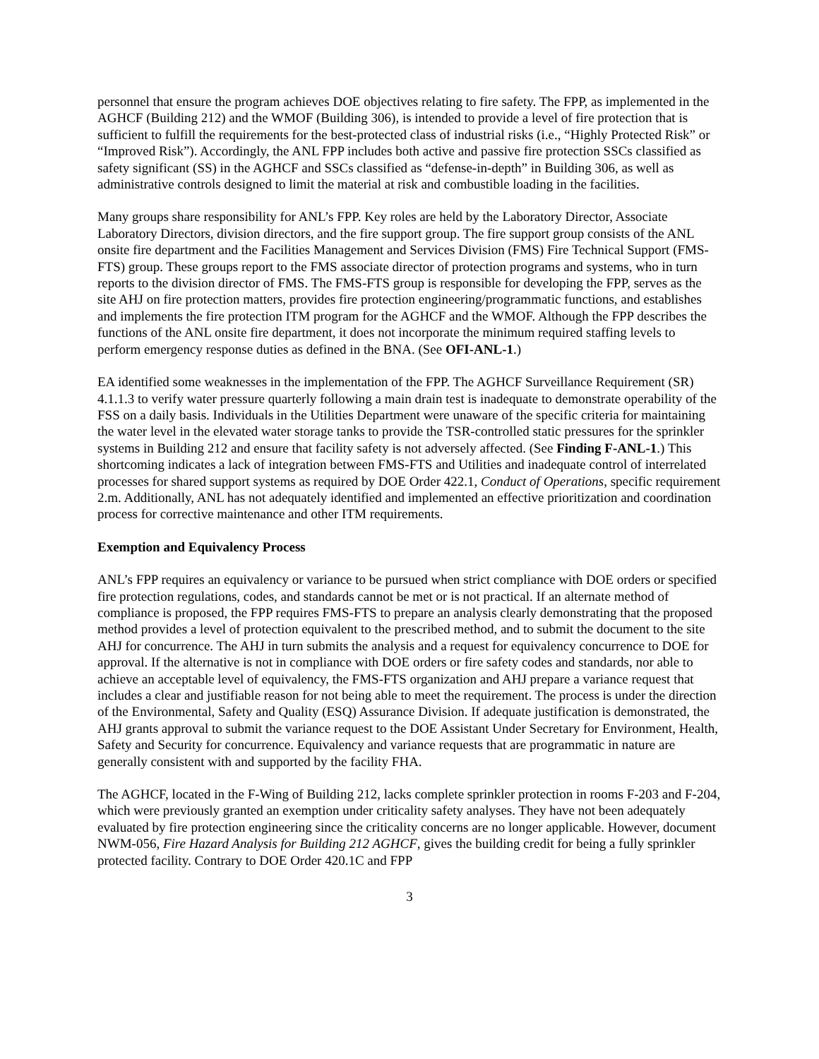personnel that ensure the program achieves DOE objectives relating to fire safety. The FPP, as implemented in the AGHCF (Building 212) and the WMOF (Building 306), is intended to provide a level of fire protection that is sufficient to fulfill the requirements for the best-protected class of industrial risks (i.e., “Highly Protected Risk” or “Improved Risk”). Accordingly, the ANL FPP includes both active and passive fire protection SSCs classified as safety significant (SS) in the AGHCF and SSCs classified as “defense-in-depth” in Building 306, as well as administrative controls designed to limit the material at risk and combustible loading in the facilities.
Many groups share responsibility for ANL’s FPP. Key roles are held by the Laboratory Director, Associate Laboratory Directors, division directors, and the fire support group. The fire support group consists of the ANL onsite fire department and the Facilities Management and Services Division (FMS) Fire Technical Support (FMS-FTS) group. These groups report to the FMS associate director of protection programs and systems, who in turn reports to the division director of FMS. The FMS-FTS group is responsible for developing the FPP, serves as the site AHJ on fire protection matters, provides fire protection engineering/programmatic functions, and establishes and implements the fire protection ITM program for the AGHCF and the WMOF. Although the FPP describes the functions of the ANL onsite fire department, it does not incorporate the minimum required staffing levels to perform emergency response duties as defined in the BNA. (See OFI-ANL-1.)
EA identified some weaknesses in the implementation of the FPP. The AGHCF Surveillance Requirement (SR) 4.1.1.3 to verify water pressure quarterly following a main drain test is inadequate to demonstrate operability of the FSS on a daily basis. Individuals in the Utilities Department were unaware of the specific criteria for maintaining the water level in the elevated water storage tanks to provide the TSR-controlled static pressures for the sprinkler systems in Building 212 and ensure that facility safety is not adversely affected. (See Finding F-ANL-1.) This shortcoming indicates a lack of integration between FMS-FTS and Utilities and inadequate control of interrelated processes for shared support systems as required by DOE Order 422.1, Conduct of Operations, specific requirement 2.m. Additionally, ANL has not adequately identified and implemented an effective prioritization and coordination process for corrective maintenance and other ITM requirements.
Exemption and Equivalency Process
ANL’s FPP requires an equivalency or variance to be pursued when strict compliance with DOE orders or specified fire protection regulations, codes, and standards cannot be met or is not practical. If an alternate method of compliance is proposed, the FPP requires FMS-FTS to prepare an analysis clearly demonstrating that the proposed method provides a level of protection equivalent to the prescribed method, and to submit the document to the site AHJ for concurrence. The AHJ in turn submits the analysis and a request for equivalency concurrence to DOE for approval. If the alternative is not in compliance with DOE orders or fire safety codes and standards, nor able to achieve an acceptable level of equivalency, the FMS-FTS organization and AHJ prepare a variance request that includes a clear and justifiable reason for not being able to meet the requirement. The process is under the direction of the Environmental, Safety and Quality (ESQ) Assurance Division. If adequate justification is demonstrated, the AHJ grants approval to submit the variance request to the DOE Assistant Under Secretary for Environment, Health, Safety and Security for concurrence. Equivalency and variance requests that are programmatic in nature are generally consistent with and supported by the facility FHA.
The AGHCF, located in the F-Wing of Building 212, lacks complete sprinkler protection in rooms F-203 and F-204, which were previously granted an exemption under criticality safety analyses. They have not been adequately evaluated by fire protection engineering since the criticality concerns are no longer applicable. However, document NWM-056, Fire Hazard Analysis for Building 212 AGHCF, gives the building credit for being a fully sprinkler protected facility. Contrary to DOE Order 420.1C and FPP
3